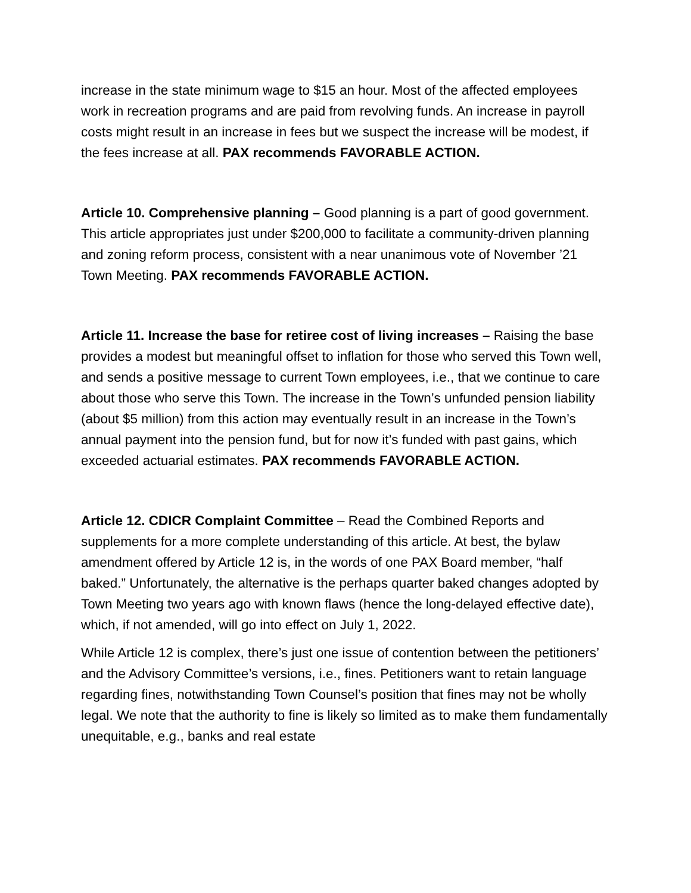increase in the state minimum wage to $15 an hour. Most of the affected employees work in recreation programs and are paid from revolving funds. An increase in payroll costs might result in an increase in fees but we suspect the increase will be modest, if the fees increase at all. PAX recommends FAVORABLE ACTION.
Article 10. Comprehensive planning – Good planning is a part of good government. This article appropriates just under $200,000 to facilitate a community-driven planning and zoning reform process, consistent with a near unanimous vote of November ’21 Town Meeting. PAX recommends FAVORABLE ACTION.
Article 11. Increase the base for retiree cost of living increases – Raising the base provides a modest but meaningful offset to inflation for those who served this Town well, and sends a positive message to current Town employees, i.e., that we continue to care about those who serve this Town. The increase in the Town’s unfunded pension liability (about $5 million) from this action may eventually result in an increase in the Town’s annual payment into the pension fund, but for now it’s funded with past gains, which exceeded actuarial estimates. PAX recommends FAVORABLE ACTION.
Article 12. CDICR Complaint Committee – Read the Combined Reports and supplements for a more complete understanding of this article. At best, the bylaw amendment offered by Article 12 is, in the words of one PAX Board member, “half baked.” Unfortunately, the alternative is the perhaps quarter baked changes adopted by Town Meeting two years ago with known flaws (hence the long-delayed effective date), which, if not amended, will go into effect on July 1, 2022.
While Article 12 is complex, there’s just one issue of contention between the petitioners’ and the Advisory Committee’s versions, i.e., fines. Petitioners want to retain language regarding fines, notwithstanding Town Counsel’s position that fines may not be wholly legal. We note that the authority to fine is likely so limited as to make them fundamentally unequitable, e.g., banks and real estate